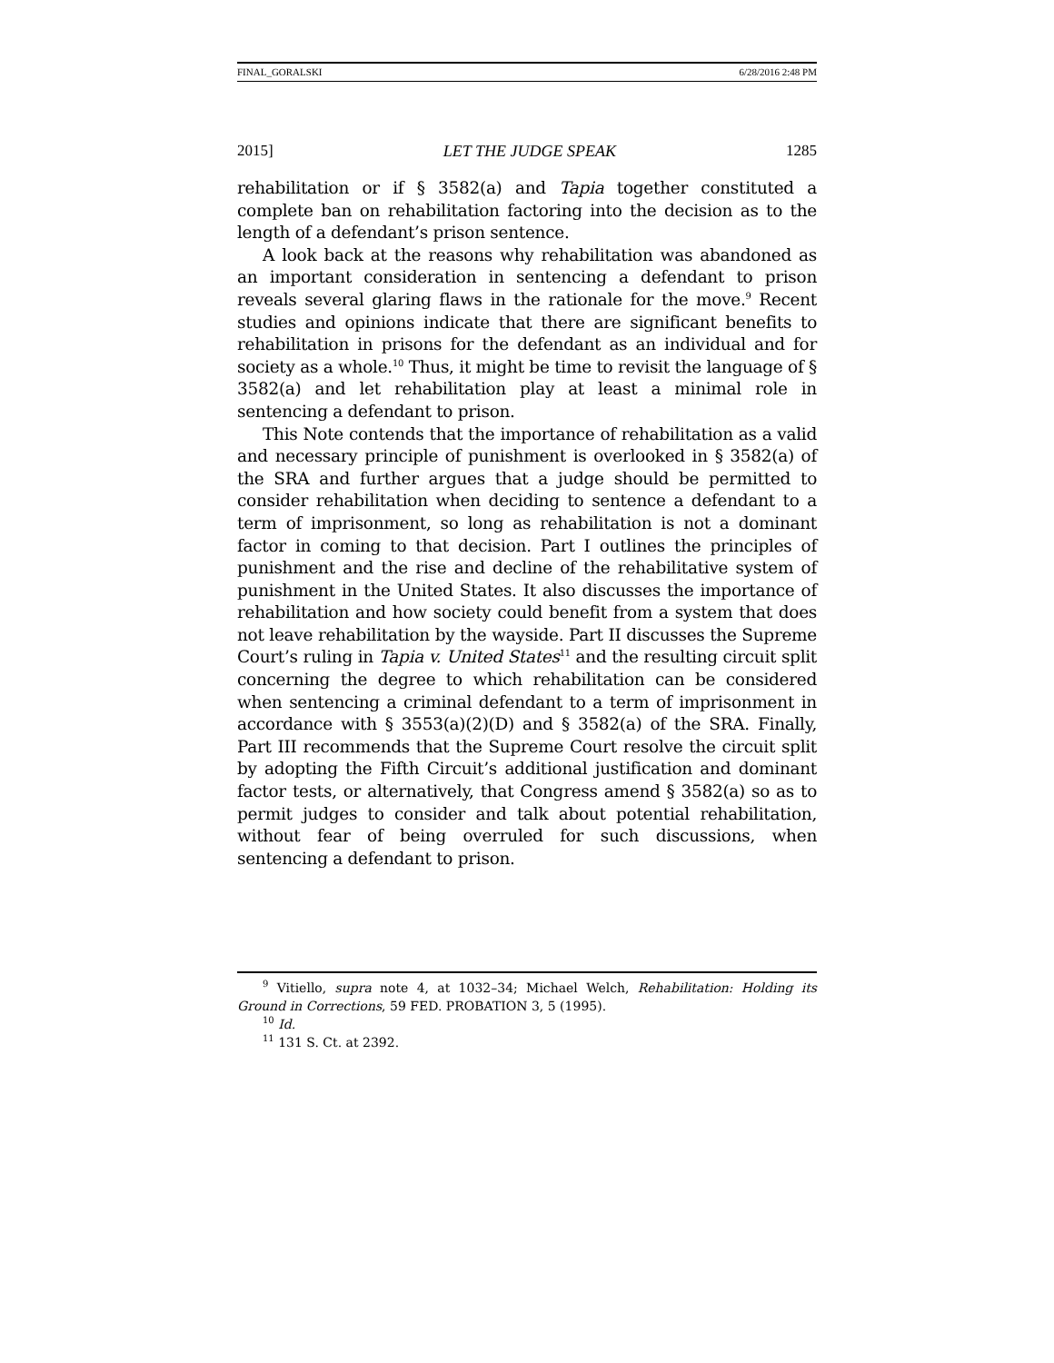FINAL_GORALSKI 6/28/2016 2:48 PM
2015] LET THE JUDGE SPEAK 1285
rehabilitation or if § 3582(a) and Tapia together constituted a complete ban on rehabilitation factoring into the decision as to the length of a defendant’s prison sentence.
A look back at the reasons why rehabilitation was abandoned as an important consideration in sentencing a defendant to prison reveals several glaring flaws in the rationale for the move.<sup>9</sup> Recent studies and opinions indicate that there are significant benefits to rehabilitation in prisons for the defendant as an individual and for society as a whole.<sup>10</sup> Thus, it might be time to revisit the language of § 3582(a) and let rehabilitation play at least a minimal role in sentencing a defendant to prison.
This Note contends that the importance of rehabilitation as a valid and necessary principle of punishment is overlooked in § 3582(a) of the SRA and further argues that a judge should be permitted to consider rehabilitation when deciding to sentence a defendant to a term of imprisonment, so long as rehabilitation is not a dominant factor in coming to that decision. Part I outlines the principles of punishment and the rise and decline of the rehabilitative system of punishment in the United States. It also discusses the importance of rehabilitation and how society could benefit from a system that does not leave rehabilitation by the wayside. Part II discusses the Supreme Court’s ruling in Tapia v. United States<sup>11</sup> and the resulting circuit split concerning the degree to which rehabilitation can be considered when sentencing a criminal defendant to a term of imprisonment in accordance with § 3553(a)(2)(D) and § 3582(a) of the SRA. Finally, Part III recommends that the Supreme Court resolve the circuit split by adopting the Fifth Circuit’s additional justification and dominant factor tests, or alternatively, that Congress amend § 3582(a) so as to permit judges to consider and talk about potential rehabilitation, without fear of being overruled for such discussions, when sentencing a defendant to prison.
<sup>9</sup> Vitiello, supra note 4, at 1032–34; Michael Welch, Rehabilitation: Holding its Ground in Corrections, 59 FED. PROBATION 3, 5 (1995).
<sup>10</sup> Id.
<sup>11</sup> 131 S. Ct. at 2392.